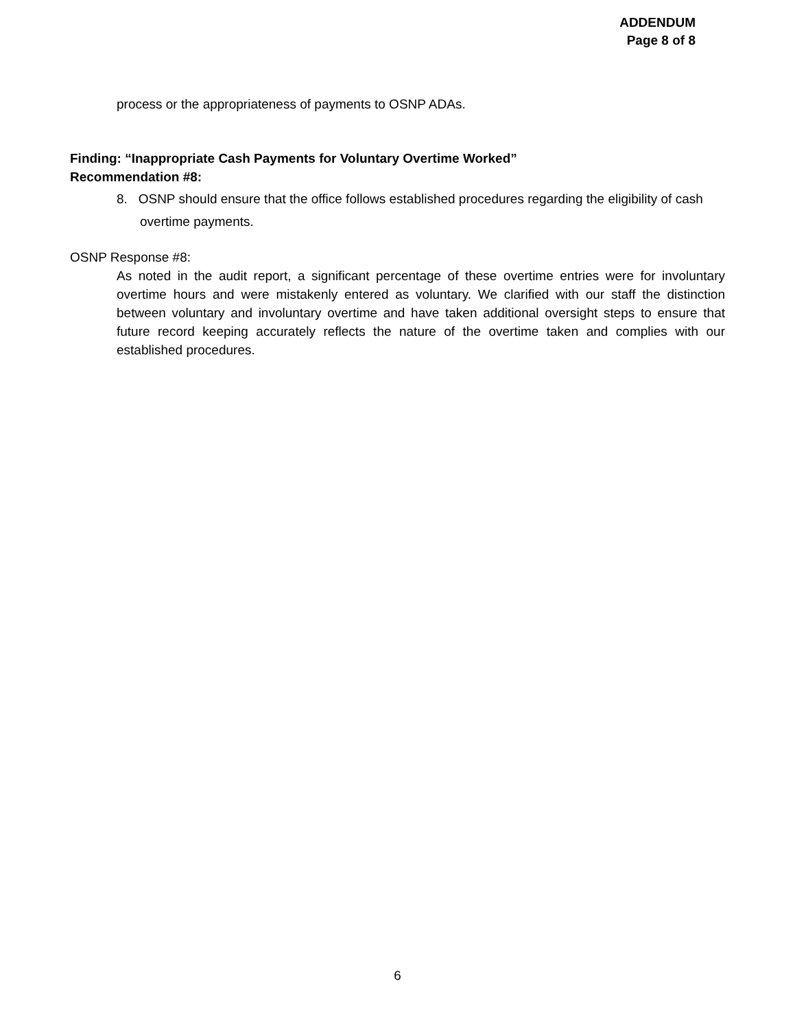ADDENDUM
Page 8 of 8
process or the appropriateness of payments to OSNP ADAs.
Finding: “Inappropriate Cash Payments for Voluntary Overtime Worked”
Recommendation #8:
8. OSNP should ensure that the office follows established procedures regarding the eligibility of cash overtime payments.
OSNP Response #8:
As noted in the audit report, a significant percentage of these overtime entries were for involuntary overtime hours and were mistakenly entered as voluntary. We clarified with our staff the distinction between voluntary and involuntary overtime and have taken additional oversight steps to ensure that future record keeping accurately reflects the nature of the overtime taken and complies with our established procedures.
6